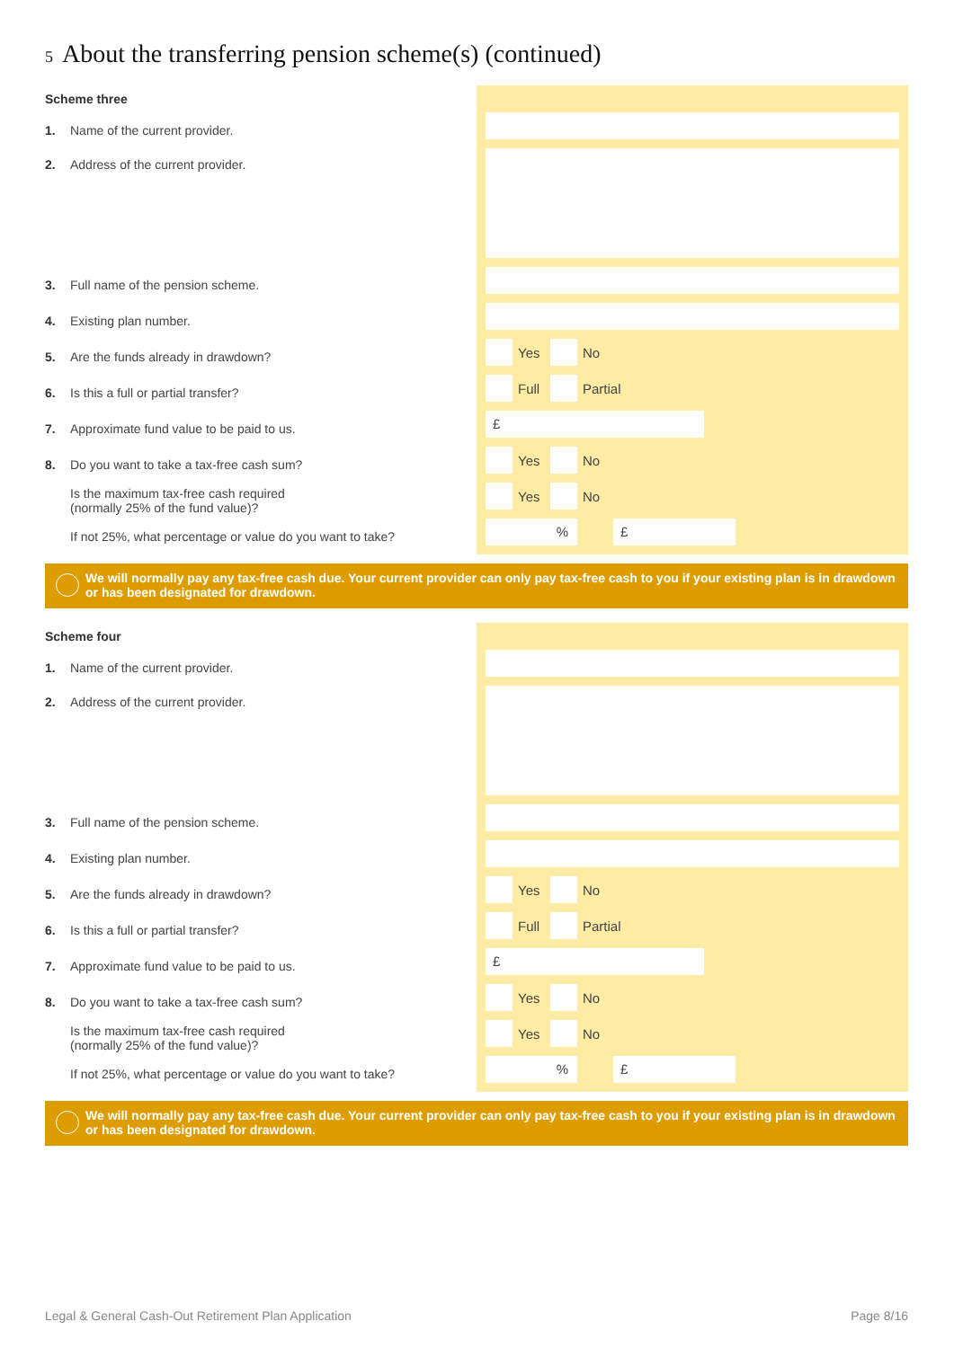5 About the transferring pension scheme(s) (continued)
Scheme three
1. Name of the current provider.
2. Address of the current provider.
3. Full name of the pension scheme.
4. Existing plan number.
5. Are the funds already in drawdown?
6. Is this a full or partial transfer?
7. Approximate fund value to be paid to us.
8. Do you want to take a tax-free cash sum?
Is the maximum tax-free cash required
(normally 25% of the fund value)?
If not 25%, what percentage or value do you want to take?
Yes No
Full Partial
£
Yes No
Yes No
% £
We will normally pay any tax-free cash due. Your current provider can only pay tax-free cash to you if your existing plan is in drawdown or has been designated for drawdown.
Scheme four
1. Name of the current provider.
2. Address of the current provider.
3. Full name of the pension scheme.
4. Existing plan number.
5. Are the funds already in drawdown?
6. Is this a full or partial transfer?
7. Approximate fund value to be paid to us.
8. Do you want to take a tax-free cash sum?
Is the maximum tax-free cash required
(normally 25% of the fund value)?
If not 25%, what percentage or value do you want to take?
Yes No
Full Partial
£
Yes No
Yes No
% £
We will normally pay any tax-free cash due. Your current provider can only pay tax-free cash to you if your existing plan is in drawdown or has been designated for drawdown.
Legal & General Cash-Out Retirement Plan Application Page 8/16